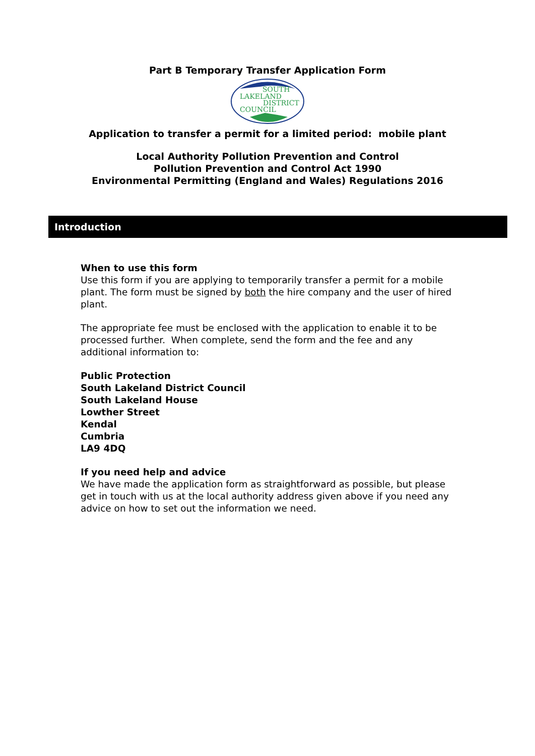Part B Temporary Transfer Application Form
SOUTH
LAKELAND
DISTRICT
COUNCIL
Application to transfer a permit for a limited period: mobile plant
Local Authority Pollution Prevention and Control
Pollution Prevention and Control Act 1990
Environmental Permitting (England and Wales) Regulations 2016
Introduction
When to use this form
Use this form if you are applying to temporarily transfer a permit for a mobile plant. The form must be signed by both the hire company and the user of hired plant.
The appropriate fee must be enclosed with the application to enable it to be processed further. When complete, send the form and the fee and any additional information to:
Public Protection
South Lakeland District Council
South Lakeland House
Lowther Street
Kendal
Cumbria
LA9 4DQ
If you need help and advice
We have made the application form as straightforward as possible, but please get in touch with us at the local authority address given above if you need any advice on how to set out the information we need.